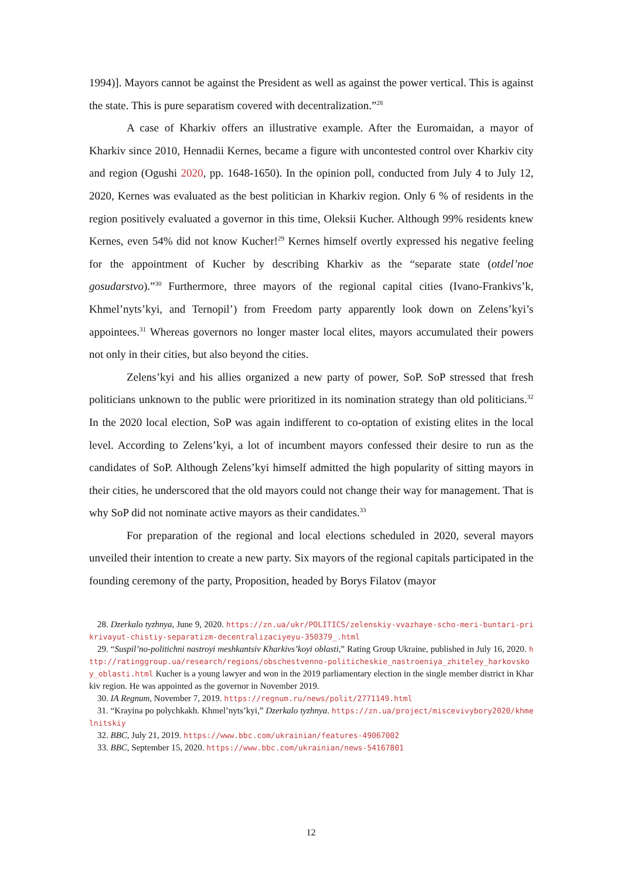1994)]. Mayors cannot be against the President as well as against the power vertical. This is against the state. This is pure separatism covered with decentralization.”<sup>28</sup>
A case of Kharkiv offers an illustrative example. After the Euromaidan, a mayor of Kharkiv since 2010, Hennadii Kernes, became a figure with uncontested control over Kharkiv city and region (Ogushi 2020, pp. 1648-1650). In the opinion poll, conducted from July 4 to July 12, 2020, Kernes was evaluated as the best politician in Kharkiv region. Only 6 % of residents in the region positively evaluated a governor in this time, Oleksii Kucher. Although 99% residents knew Kernes, even 54% did not know Kucher!<sup>29</sup> Kernes himself overtly expressed his negative feeling for the appointment of Kucher by describing Kharkiv as the “separate state (otdel’noe gosudarstvo).”<sup>30</sup> Furthermore, three mayors of the regional capital cities (Ivano-Frankivs’k, Khmel’nyts’kyi, and Ternopil’) from Freedom party apparently look down on Zelens’kyi’s appointees.<sup>31</sup> Whereas governors no longer master local elites, mayors accumulated their powers not only in their cities, but also beyond the cities.
Zelens’kyi and his allies organized a new party of power, SoP. SoP stressed that fresh politicians unknown to the public were prioritized in its nomination strategy than old politicians.<sup>32</sup> In the 2020 local election, SoP was again indifferent to co-optation of existing elites in the local level. According to Zelens’kyi, a lot of incumbent mayors confessed their desire to run as the candidates of SoP. Although Zelens’kyi himself admitted the high popularity of sitting mayors in their cities, he underscored that the old mayors could not change their way for management. That is why SoP did not nominate active mayors as their candidates.<sup>33</sup>
For preparation of the regional and local elections scheduled in 2020, several mayors unveiled their intention to create a new party. Six mayors of the regional capitals participated in the founding ceremony of the party, Proposition, headed by Borys Filatov (mayor
28. Dzerkalo tyzhnya, June 9, 2020. https://zn.ua/ukr/POLITICS/zelenskiy-vvazhaye-scho-meri-buntari-prikrivayut-chistiy-separatizm-decentralizaciyeyu-350379_.html
29. “Suspil’no-politichni nastroyi meshkantsiv Kharkivs’koyi oblasti,” Rating Group Ukraine, published in July 16, 2020. http://ratinggroup.ua/research/regions/obschestvenno-politicheskie_nastroeniya_zhiteley_harkovskoy_oblasti.html Kucher is a young lawyer and won in the 2019 parliamentary election in the single member district in Kharkiv region. He was appointed as the governor in November 2019.
30. IA Regnum, November 7, 2019. https://regnum.ru/news/polit/2771149.html
31. “Krayina po polychkakh. Khmel’nyts’kyi,” Dzerkalo tyzhnya. https://zn.ua/project/miscevivybory2020/khmelnitskiy
32. BBC, July 21, 2019. https://www.bbc.com/ukrainian/features-49067002
33. BBC, September 15, 2020. https://www.bbc.com/ukrainian/news-54167801
12